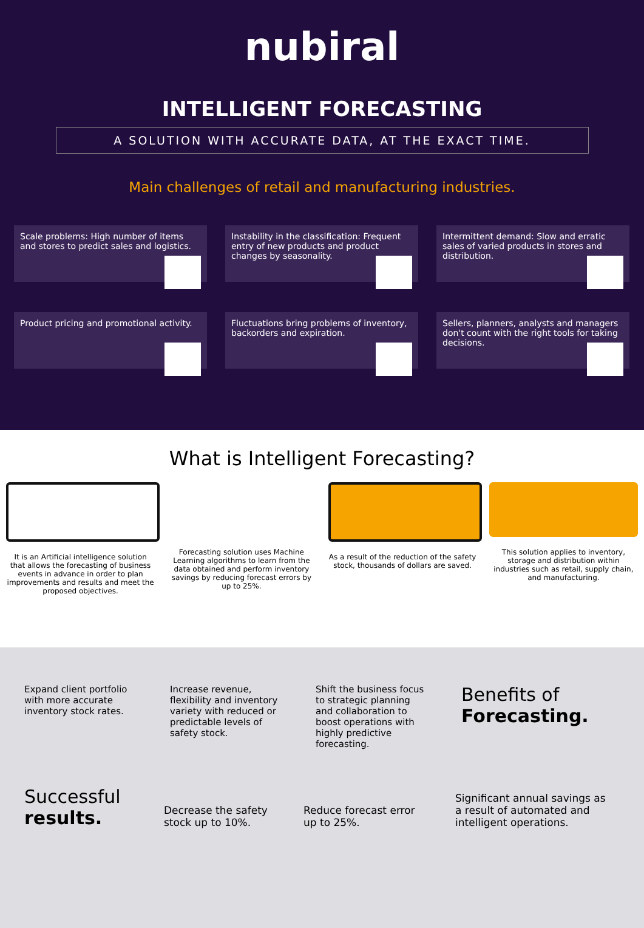nubiral
INTELLIGENT FORECASTING
A SOLUTION WITH ACCURATE DATA, AT THE EXACT TIME.
Main challenges of retail and manufacturing industries.
Scale problems: High number of items and stores to predict sales and logistics.
Instability in the classification: Frequent entry of new products and product changes by seasonality.
Intermittent demand: Slow and erratic sales of varied products in stores and distribution.
Product pricing and promotional activity.
Fluctuations bring problems of inventory, backorders and expiration.
Sellers, planners, analysts and managers don't count with the right tools for taking decisions.
What is Intelligent Forecasting?
It is an Artificial intelligence solution that allows the forecasting of business events in advance in order to plan improvements and results and meet the proposed objectives.
Forecasting solution uses Machine Learning algorithms to learn from the data obtained and perform inventory savings by reducing forecast errors by up to 25%.
As a result of the reduction of the safety stock, thousands of dollars are saved.
This solution applies to inventory, storage and distribution within industries such as retail, supply chain, and manufacturing.
Expand client portfolio with more accurate inventory stock rates.
Increase revenue, flexibility and inventory variety with reduced or predictable levels of safety stock.
Shift the business focus to strategic planning and collaboration to boost operations with highly predictive forecasting.
Benefits of Forecasting.
Successful results.
Decrease the safety stock up to 10%.
Reduce forecast error up to 25%.
Significant annual savings as a result of automated and intelligent operations.